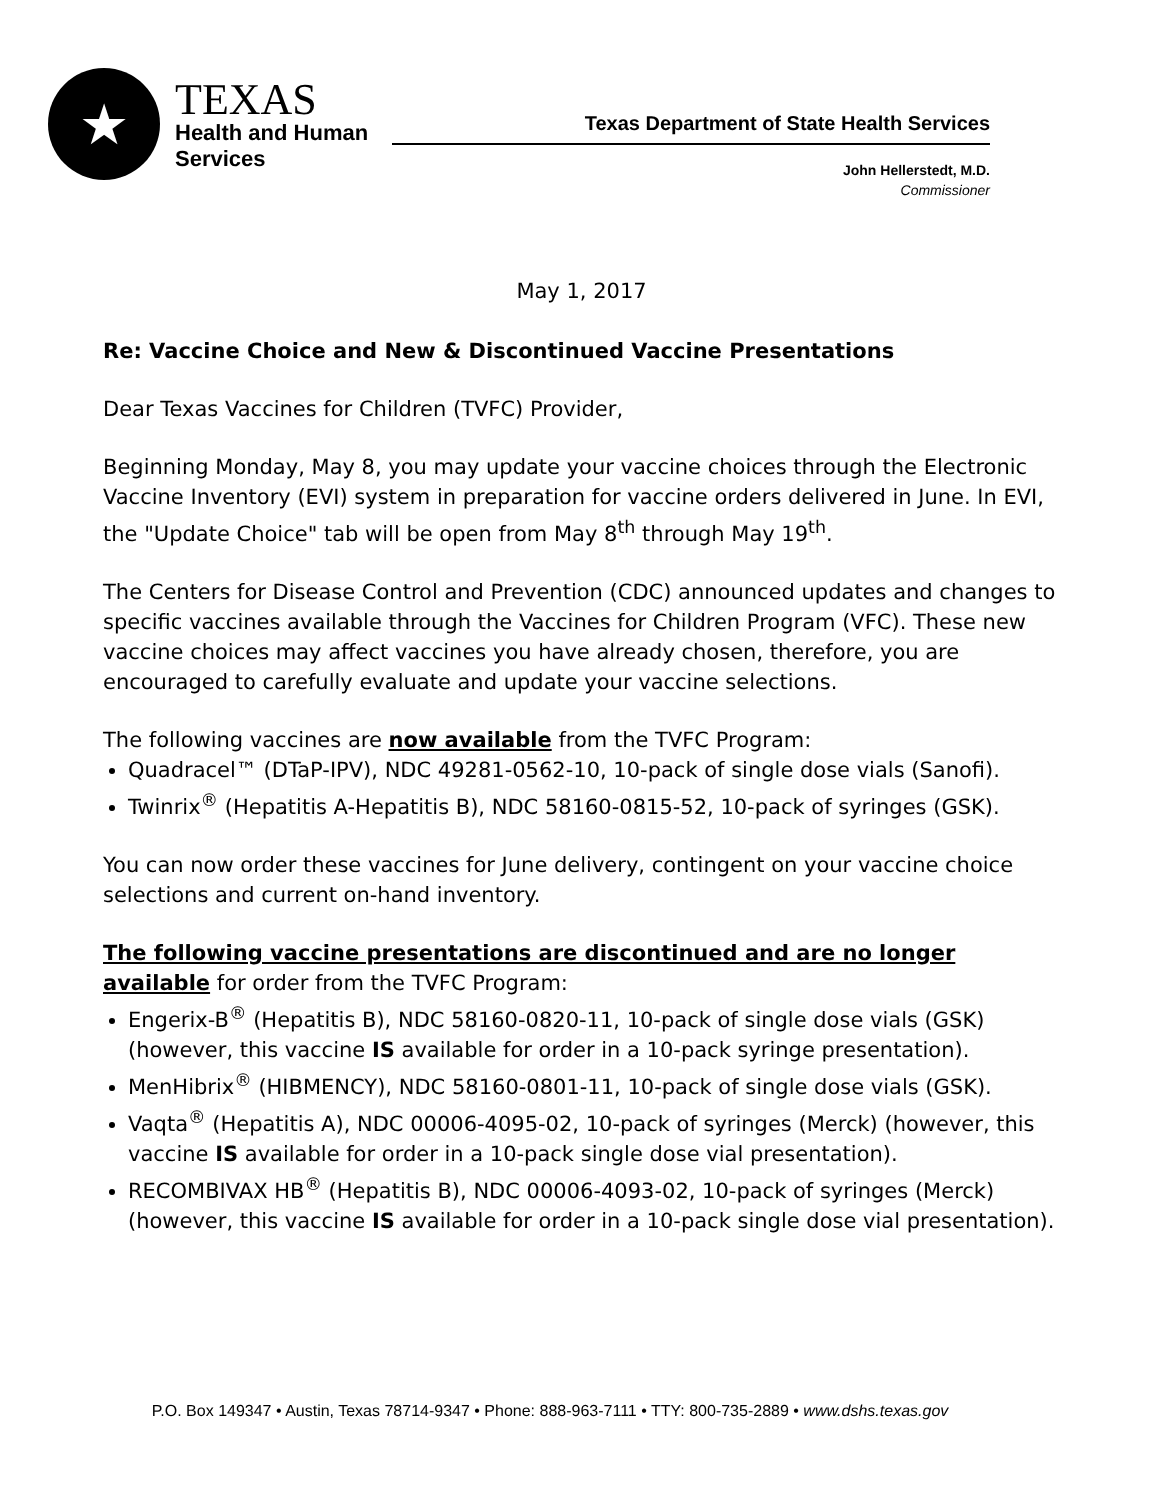★
TEXAS
Health and Human
Services
Texas Department of State Health Services
John Hellerstedt, M.D.
Commissioner
May 1, 2017
Re: Vaccine Choice and New & Discontinued Vaccine Presentations
Dear Texas Vaccines for Children (TVFC) Provider,
Beginning Monday, May 8, you may update your vaccine choices through the Electronic Vaccine Inventory (EVI) system in preparation for vaccine orders delivered in June. In EVI, the "Update Choice" tab will be open from May 8<sup>th</sup> through May 19<sup>th</sup>.
The Centers for Disease Control and Prevention (CDC) announced updates and changes to specific vaccines available through the Vaccines for Children Program (VFC). These new vaccine choices may affect vaccines you have already chosen, therefore, you are encouraged to carefully evaluate and update your vaccine selections.
The following vaccines are now available from the TVFC Program:
Quadracel™ (DTaP-IPV), NDC 49281-0562-10, 10-pack of single dose vials (Sanofi).
Twinrix<sup>®</sup> (Hepatitis A-Hepatitis B), NDC 58160-0815-52, 10-pack of syringes (GSK).
You can now order these vaccines for June delivery, contingent on your vaccine choice selections and current on-hand inventory.
The following vaccine presentations are discontinued and are no longer available for order from the TVFC Program:
Engerix-B<sup>®</sup> (Hepatitis B), NDC 58160-0820-11, 10-pack of single dose vials (GSK) (however, this vaccine IS available for order in a 10-pack syringe presentation).
MenHibrix<sup>®</sup> (HIBMENCY), NDC 58160-0801-11, 10-pack of single dose vials (GSK).
Vaqta<sup>®</sup> (Hepatitis A), NDC 00006-4095-02, 10-pack of syringes (Merck) (however, this vaccine IS available for order in a 10-pack single dose vial presentation).
RECOMBIVAX HB<sup>®</sup> (Hepatitis B), NDC 00006-4093-02, 10-pack of syringes (Merck) (however, this vaccine IS available for order in a 10-pack single dose vial presentation).
P.O. Box 149347 • Austin, Texas 78714-9347 • Phone: 888-963-7111 • TTY: 800-735-2889 • www.dshs.texas.gov